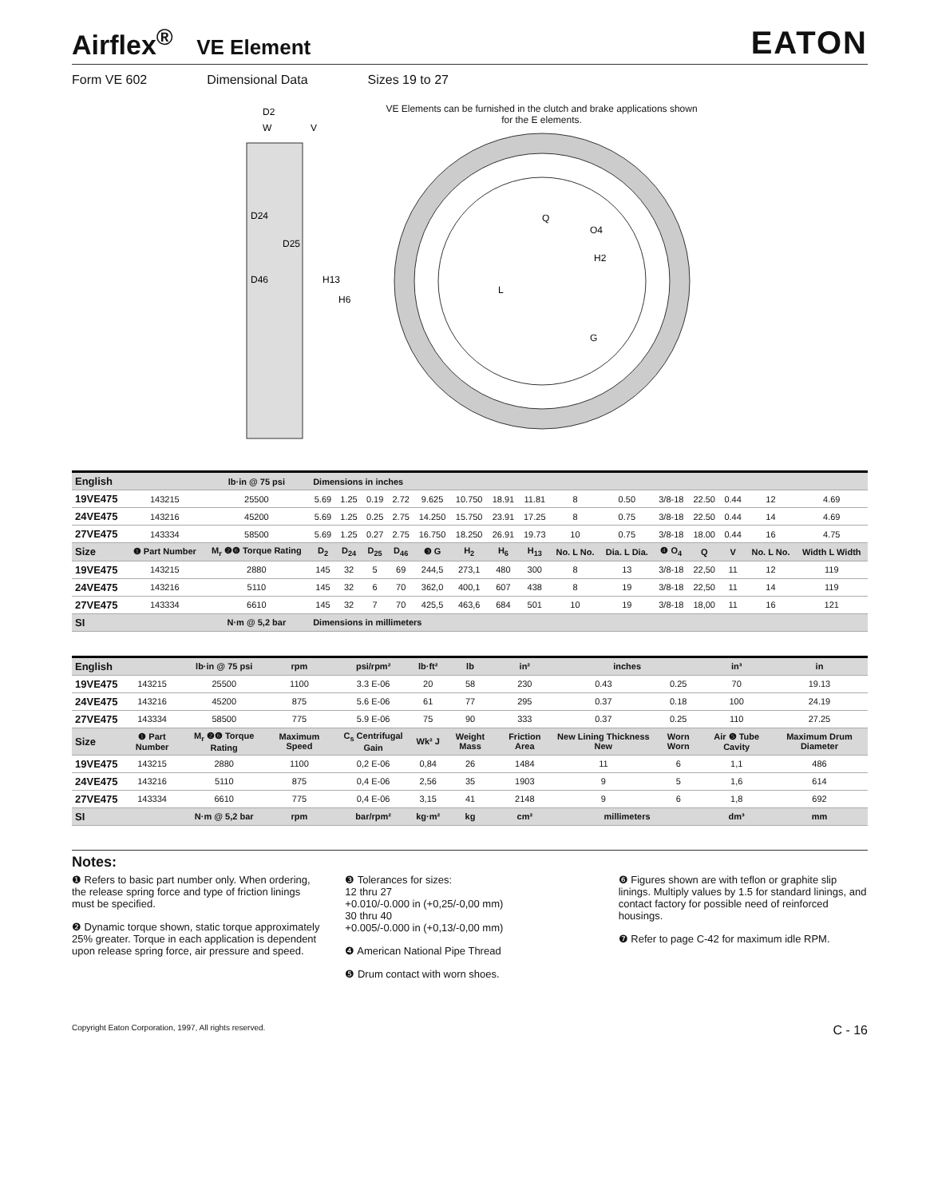Airflex<sup>®</sup> VE Element
EATON
Form VE 602 Dimensional Data Sizes 19 to 27
D2
W
V
D24
D25
D46
H13
H6
VE Elements can be furnished in the clutch and brake applications shown for the E elements.
Q
O4
H2
L
G
| English | | lb·in @ 75 psi | Dimensions in inches | | | | | | | | | | | | | | |
| --- | --- | --- | --- | --- | --- | --- | --- | --- | --- | --- | --- | --- | --- | --- | --- | --- | --- |
| 19VE475 | 143215 | 25500 | 5.69 | 1.25 | 0.19 | 2.72 | 9.625 | 10.750 | 18.91 | 11.81 | 8 | 0.50 | 3/8-18 | 22.50 | 0.44 | 12 | 4.69 |
| 24VE475 | 143216 | 45200 | 5.69 | 1.25 | 0.25 | 2.75 | 14.250 | 15.750 | 23.91 | 17.25 | 8 | 0.75 | 3/8-18 | 22.50 | 0.44 | 14 | 4.69 |
| 27VE475 | 143334 | 58500 | 5.69 | 1.25 | 0.27 | 2.75 | 16.750 | 18.250 | 26.91 | 19.73 | 10 | 0.75 | 3/8-18 | 18.00 | 0.44 | 16 | 4.75 |
| Size | ❶ Part Number | M<sub>r</sub> ❷❻ Torque Rating | D<sub>2</sub> | D<sub>24</sub> | D<sub>25</sub> | D<sub>46</sub> | ❸ G | H<sub>2</sub> | H<sub>6</sub> | H<sub>13</sub> | No. L No. | Dia. L Dia. | ❹ O<sub>4</sub> | Q | V | No. L No. | Width L Width |
| 19VE475 | 143215 | 2880 | 145 | 32 | 5 | 69 | 244,5 | 273,1 | 480 | 300 | 8 | 13 | 3/8-18 | 22,50 | 11 | 12 | 119 |
| 24VE475 | 143216 | 5110 | 145 | 32 | 6 | 70 | 362,0 | 400,1 | 607 | 438 | 8 | 19 | 3/8-18 | 22,50 | 11 | 14 | 119 |
| 27VE475 | 143334 | 6610 | 145 | 32 | 7 | 70 | 425,5 | 463,6 | 684 | 501 | 10 | 19 | 3/8-18 | 18,00 | 11 | 16 | 121 |
| SI | | N·m @ 5,2 bar | Dimensions in millimeters | | | | | | | | | | | | | | |
| English | | lb·in @ 75 psi | rpm | psi/rpm² | lb·ft² | lb | in² | inches | | in³ | in |
| --- | --- | --- | --- | --- | --- | --- | --- | --- | --- | --- | --- |
| 19VE475 | 143215 | 25500 | 1100 | 3.3 E-06 | 20 | 58 | 230 | 0.43 | 0.25 | 70 | 19.13 |
| 24VE475 | 143216 | 45200 | 875 | 5.6 E-06 | 61 | 77 | 295 | 0.37 | 0.18 | 100 | 24.19 |
| 27VE475 | 143334 | 58500 | 775 | 5.9 E-06 | 75 | 90 | 333 | 0.37 | 0.25 | 110 | 27.25 |
| Size | ❶ Part Number | M<sub>r</sub> ❷❻ Torque Rating | Maximum Speed | C<sub>s</sub> Centrifugal Gain | Wk² J | Weight Mass | Friction Area | New Lining Thickness New | Worn Worn | Air ❺ Tube Cavity | Maximum Drum Diameter |
| 19VE475 | 143215 | 2880 | 1100 | 0,2 E-06 | 0,84 | 26 | 1484 | 11 | 6 | 1,1 | 486 |
| 24VE475 | 143216 | 5110 | 875 | 0,4 E-06 | 2,56 | 35 | 1903 | 9 | 5 | 1,6 | 614 |
| 27VE475 | 143334 | 6610 | 775 | 0,4 E-06 | 3,15 | 41 | 2148 | 9 | 6 | 1,8 | 692 |
| SI | | N·m @ 5,2 bar | rpm | bar/rpm² | kg·m² | kg | cm² | millimeters | | dm³ | mm |
Notes:
❶ Refers to basic part number only. When ordering, the release spring force and type of friction linings must be specified.
❷ Dynamic torque shown, static torque approximately 25% greater. Torque in each application is dependent upon release spring force, air pressure and speed.
❸ Tolerances for sizes:
12 thru 27
+0.010/-0.000 in (+0,25/-0,00 mm)
30 thru 40
+0.005/-0.000 in (+0,13/-0,00 mm)
❹ American National Pipe Thread
❺ Drum contact with worn shoes.
❻ Figures shown are with teflon or graphite slip linings. Multiply values by 1.5 for standard linings, and contact factory for possible need of reinforced housings.
❼ Refer to page C-42 for maximum idle RPM.
Copyright Eaton Corporation, 1997, All rights reserved. C - 16